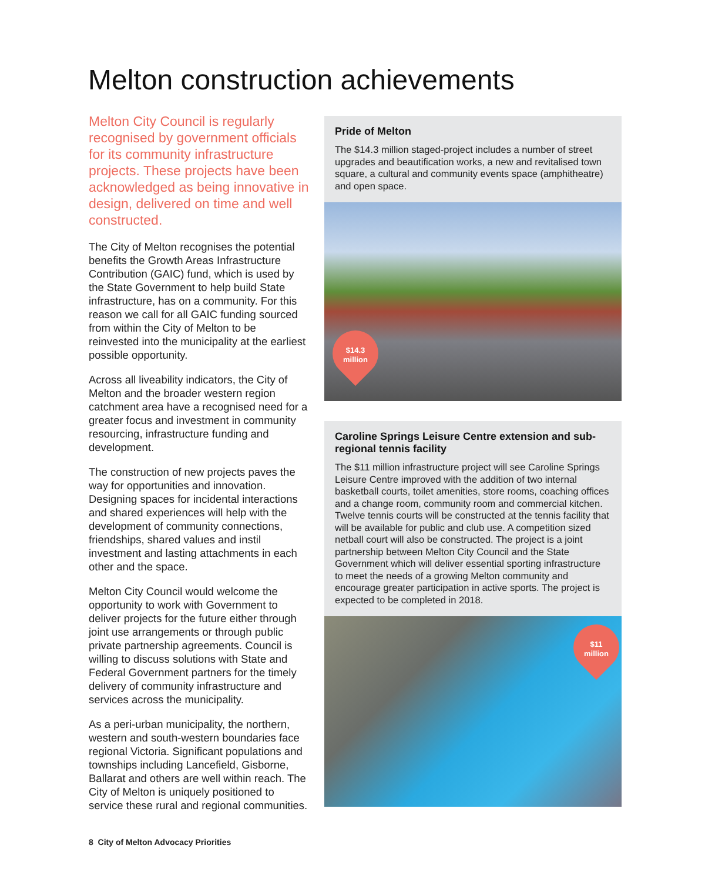Melton construction achievements
Melton City Council is regularly recognised by government officials for its community infrastructure projects. These projects have been acknowledged as being innovative in design, delivered on time and well constructed.
The City of Melton recognises the potential benefits the Growth Areas Infrastructure Contribution (GAIC) fund, which is used by the State Government to help build State infrastructure, has on a community. For this reason we call for all GAIC funding sourced from within the City of Melton to be reinvested into the municipality at the earliest possible opportunity.
Across all liveability indicators, the City of Melton and the broader western region catchment area have a recognised need for a greater focus and investment in community resourcing, infrastructure funding and development.
The construction of new projects paves the way for opportunities and innovation. Designing spaces for incidental interactions and shared experiences will help with the development of community connections, friendships, shared values and instil investment and lasting attachments in each other and the space.
Melton City Council would welcome the opportunity to work with Government to deliver projects for the future either through joint use arrangements or through public private partnership agreements. Council is willing to discuss solutions with State and Federal Government partners for the timely delivery of community infrastructure and services across the municipality.
As a peri-urban municipality, the northern, western and south-western boundaries face regional Victoria. Significant populations and townships including Lancefield, Gisborne, Ballarat and others are well within reach. The City of Melton is uniquely positioned to service these rural and regional communities.
Pride of Melton
The $14.3 million staged-project includes a number of street upgrades and beautification works, a new and revitalised town square, a cultural and community events space (amphitheatre) and open space.
$14.3
million
Caroline Springs Leisure Centre extension and sub-regional tennis facility
The $11 million infrastructure project will see Caroline Springs Leisure Centre improved with the addition of two internal basketball courts, toilet amenities, store rooms, coaching offices and a change room, community room and commercial kitchen. Twelve tennis courts will be constructed at the tennis facility that will be available for public and club use. A competition sized netball court will also be constructed. The project is a joint partnership between Melton City Council and the State Government which will deliver essential sporting infrastructure to meet the needs of a growing Melton community and encourage greater participation in active sports. The project is expected to be completed in 2018.
$11
million
8 City of Melton Advocacy Priorities